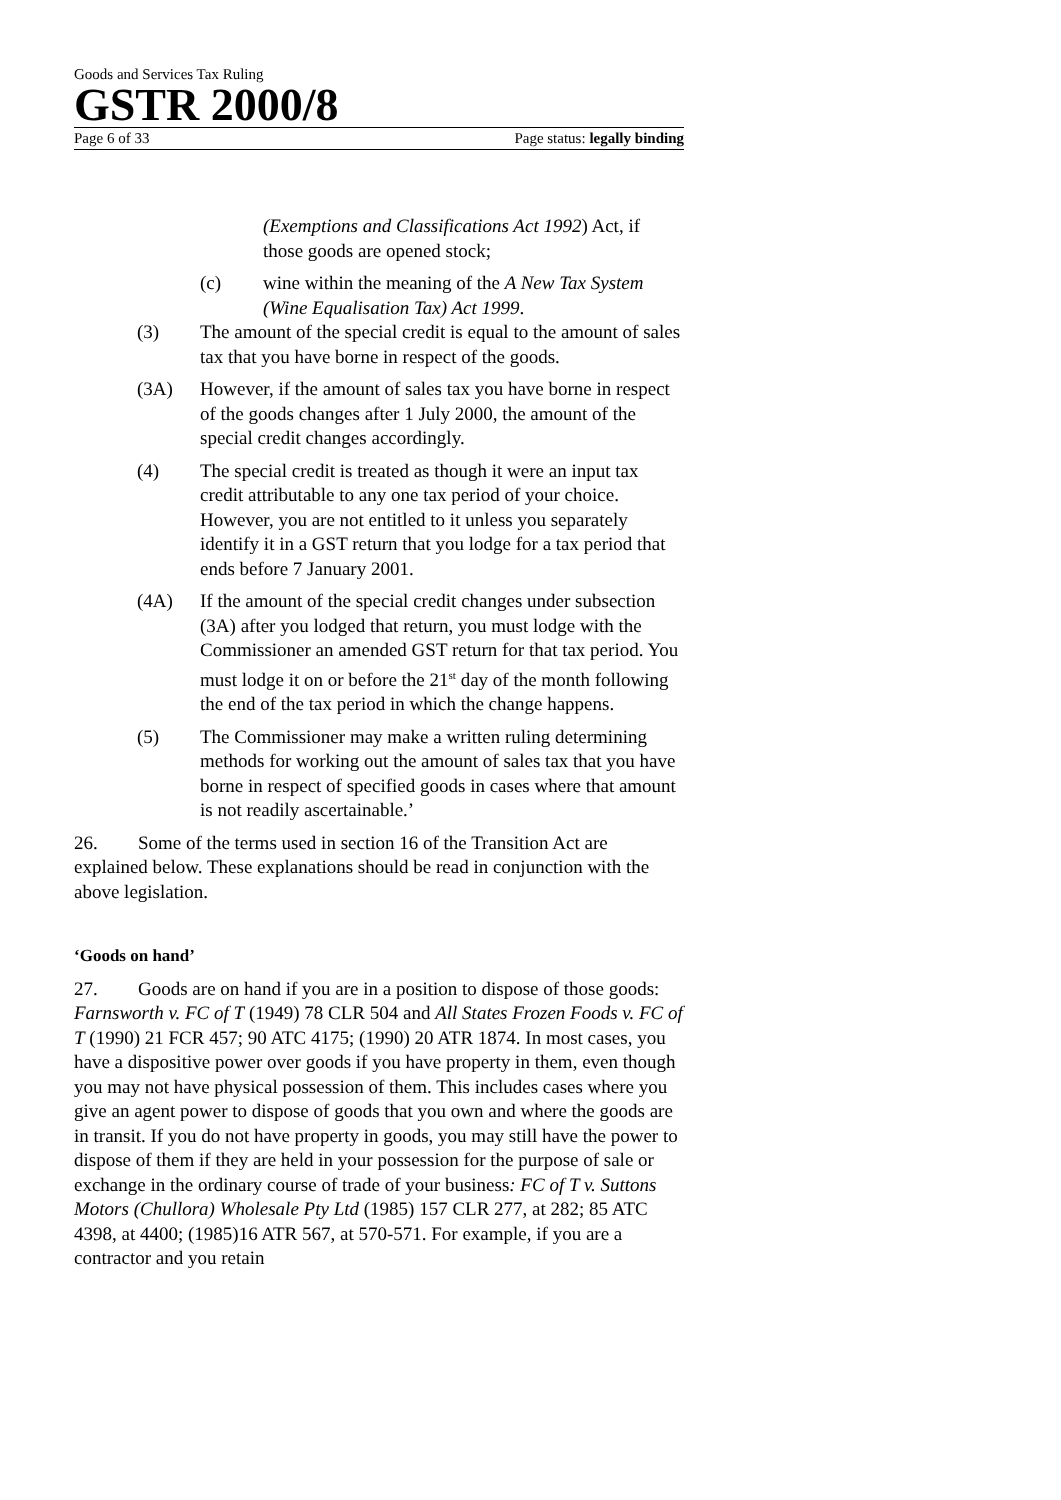Goods and Services Tax Ruling
GSTR 2000/8
Page 6 of 33 Page status: legally binding
(Exemptions and Classifications Act 1992) Act, if those goods are opened stock;
(c) wine within the meaning of the A New Tax System (Wine Equalisation Tax) Act 1999.
(3) The amount of the special credit is equal to the amount of sales tax that you have borne in respect of the goods.
(3A) However, if the amount of sales tax you have borne in respect of the goods changes after 1 July 2000, the amount of the special credit changes accordingly.
(4) The special credit is treated as though it were an input tax credit attributable to any one tax period of your choice. However, you are not entitled to it unless you separately identify it in a GST return that you lodge for a tax period that ends before 7 January 2001.
(4A) If the amount of the special credit changes under subsection (3A) after you lodged that return, you must lodge with the Commissioner an amended GST return for that tax period. You must lodge it on or before the 21<sup>st</sup> day of the month following the end of the tax period in which the change happens.
(5) The Commissioner may make a written ruling determining methods for working out the amount of sales tax that you have borne in respect of specified goods in cases where that amount is not readily ascertainable.’
26. Some of the terms used in section 16 of the Transition Act are explained below. These explanations should be read in conjunction with the above legislation.
‘Goods on hand’
27. Goods are on hand if you are in a position to dispose of those goods: Farnsworth v. FC of T (1949) 78 CLR 504 and All States Frozen Foods v. FC of T (1990) 21 FCR 457; 90 ATC 4175; (1990) 20 ATR 1874. In most cases, you have a dispositive power over goods if you have property in them, even though you may not have physical possession of them. This includes cases where you give an agent power to dispose of goods that you own and where the goods are in transit. If you do not have property in goods, you may still have the power to dispose of them if they are held in your possession for the purpose of sale or exchange in the ordinary course of trade of your business: FC of T v. Suttons Motors (Chullora) Wholesale Pty Ltd (1985) 157 CLR 277, at 282; 85 ATC 4398, at 4400; (1985)16 ATR 567, at 570-571. For example, if you are a contractor and you retain